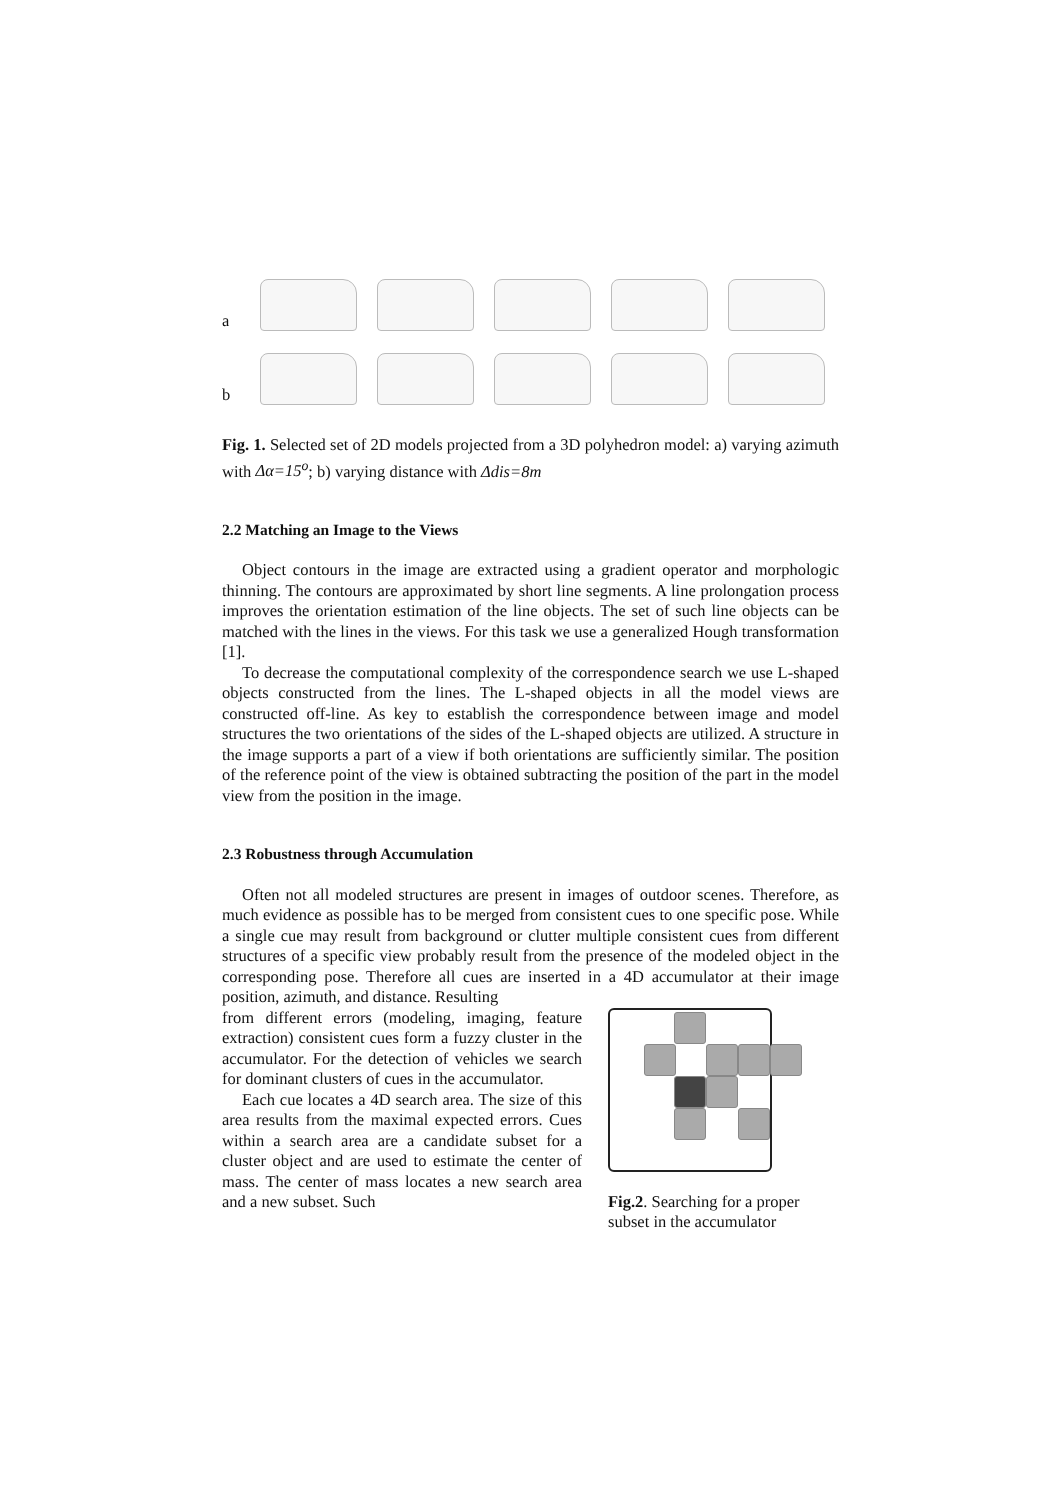a
b
Fig. 1. Selected set of 2D models projected from a 3D polyhedron model: a) varying azimuth with Δα=15<sup>o</sup>; b) varying distance with Δdis=8m
2.2 Matching an Image to the Views
Object contours in the image are extracted using a gradient operator and morphologic thinning. The contours are approximated by short line segments. A line prolongation process improves the orientation estimation of the line objects. The set of such line objects can be matched with the lines in the views. For this task we use a generalized Hough transformation [1].
To decrease the computational complexity of the correspondence search we use L-shaped objects constructed from the lines. The L-shaped objects in all the model views are constructed off-line. As key to establish the correspondence between image and model structures the two orientations of the sides of the L-shaped objects are utilized. A structure in the image supports a part of a view if both orientations are sufficiently similar. The position of the reference point of the view is obtained subtracting the position of the part in the model view from the position in the image.
2.3 Robustness through Accumulation
Often not all modeled structures are present in images of outdoor scenes. Therefore, as much evidence as possible has to be merged from consistent cues to one specific pose. While a single cue may result from background or clutter multiple consistent cues from different structures of a specific view probably result from the presence of the modeled object in the corresponding pose. Therefore all cues are inserted in a 4D accumulator at their image position, azimuth, and distance. Resulting
from different errors (modeling, imaging, feature extraction) consistent cues form a fuzzy cluster in the accumulator. For the detection of vehicles we search for dominant clusters of cues in the accumulator.
Each cue locates a 4D search area. The size of this area results from the maximal expected errors. Cues within a search area are a candidate subset for a cluster object and are used to estimate the center of mass. The center of mass locates a new search area and a new subset. Such
Fig.2. Searching for a proper subset in the accumulator